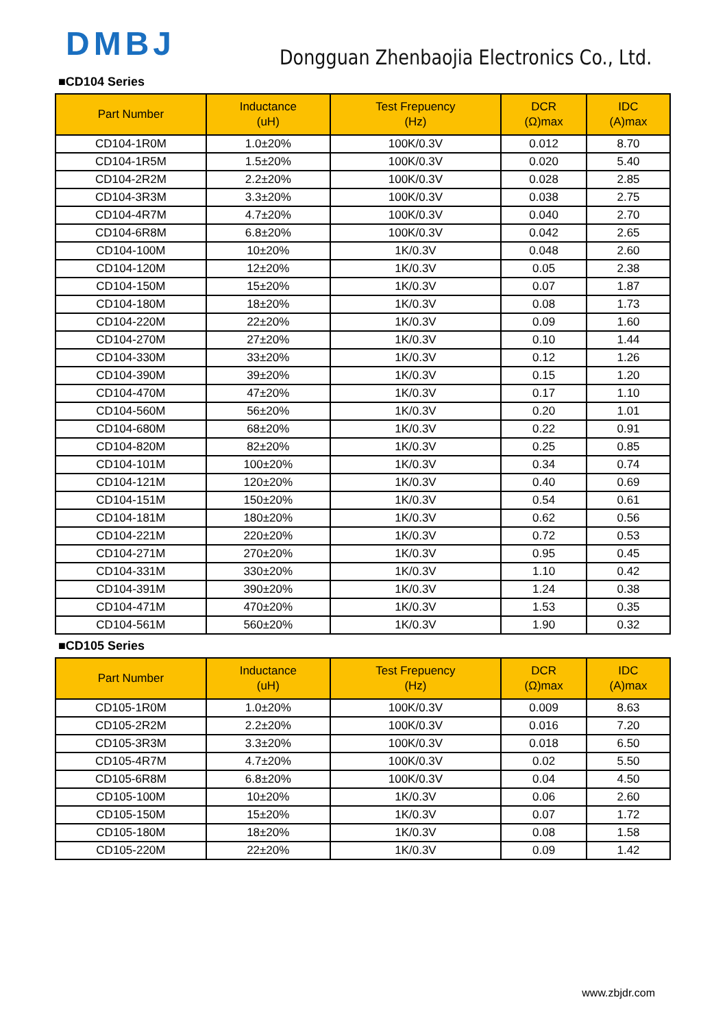DMBJ
Dongguan Zhenbaojia Electronics Co., Ltd.
■CD104 Series
| Part Number | Inductance (uH) | Test Frepuency (Hz) | DCR (Ω)max | IDC (A)max |
| --- | --- | --- | --- | --- |
| CD104-1R0M | 1.0±20% | 100K/0.3V | 0.012 | 8.70 |
| CD104-1R5M | 1.5±20% | 100K/0.3V | 0.020 | 5.40 |
| CD104-2R2M | 2.2±20% | 100K/0.3V | 0.028 | 2.85 |
| CD104-3R3M | 3.3±20% | 100K/0.3V | 0.038 | 2.75 |
| CD104-4R7M | 4.7±20% | 100K/0.3V | 0.040 | 2.70 |
| CD104-6R8M | 6.8±20% | 100K/0.3V | 0.042 | 2.65 |
| CD104-100M | 10±20% | 1K/0.3V | 0.048 | 2.60 |
| CD104-120M | 12±20% | 1K/0.3V | 0.05 | 2.38 |
| CD104-150M | 15±20% | 1K/0.3V | 0.07 | 1.87 |
| CD104-180M | 18±20% | 1K/0.3V | 0.08 | 1.73 |
| CD104-220M | 22±20% | 1K/0.3V | 0.09 | 1.60 |
| CD104-270M | 27±20% | 1K/0.3V | 0.10 | 1.44 |
| CD104-330M | 33±20% | 1K/0.3V | 0.12 | 1.26 |
| CD104-390M | 39±20% | 1K/0.3V | 0.15 | 1.20 |
| CD104-470M | 47±20% | 1K/0.3V | 0.17 | 1.10 |
| CD104-560M | 56±20% | 1K/0.3V | 0.20 | 1.01 |
| CD104-680M | 68±20% | 1K/0.3V | 0.22 | 0.91 |
| CD104-820M | 82±20% | 1K/0.3V | 0.25 | 0.85 |
| CD104-101M | 100±20% | 1K/0.3V | 0.34 | 0.74 |
| CD104-121M | 120±20% | 1K/0.3V | 0.40 | 0.69 |
| CD104-151M | 150±20% | 1K/0.3V | 0.54 | 0.61 |
| CD104-181M | 180±20% | 1K/0.3V | 0.62 | 0.56 |
| CD104-221M | 220±20% | 1K/0.3V | 0.72 | 0.53 |
| CD104-271M | 270±20% | 1K/0.3V | 0.95 | 0.45 |
| CD104-331M | 330±20% | 1K/0.3V | 1.10 | 0.42 |
| CD104-391M | 390±20% | 1K/0.3V | 1.24 | 0.38 |
| CD104-471M | 470±20% | 1K/0.3V | 1.53 | 0.35 |
| CD104-561M | 560±20% | 1K/0.3V | 1.90 | 0.32 |
■CD105 Series
| Part Number | Inductance (uH) | Test Frepuency (Hz) | DCR (Ω)max | IDC (A)max |
| --- | --- | --- | --- | --- |
| CD105-1R0M | 1.0±20% | 100K/0.3V | 0.009 | 8.63 |
| CD105-2R2M | 2.2±20% | 100K/0.3V | 0.016 | 7.20 |
| CD105-3R3M | 3.3±20% | 100K/0.3V | 0.018 | 6.50 |
| CD105-4R7M | 4.7±20% | 100K/0.3V | 0.02 | 5.50 |
| CD105-6R8M | 6.8±20% | 100K/0.3V | 0.04 | 4.50 |
| CD105-100M | 10±20% | 1K/0.3V | 0.06 | 2.60 |
| CD105-150M | 15±20% | 1K/0.3V | 0.07 | 1.72 |
| CD105-180M | 18±20% | 1K/0.3V | 0.08 | 1.58 |
| CD105-220M | 22±20% | 1K/0.3V | 0.09 | 1.42 |
www.zbjdr.com